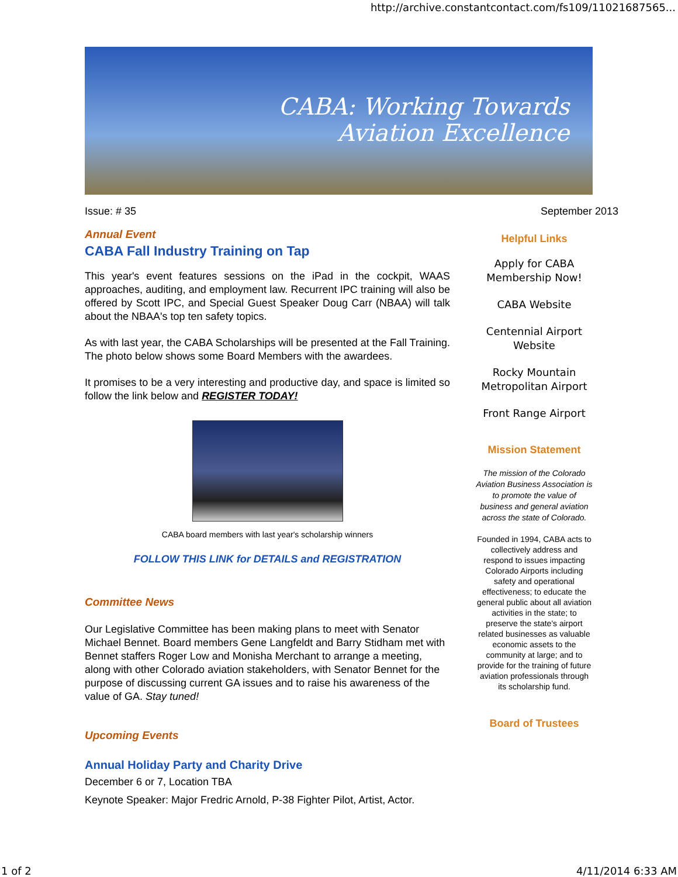http://archive.constantcontact.com/fs109/11021687565...
CABA: Working Towards
Aviation Excellence
Issue: # 35
Annual Event
CABA Fall Industry Training on Tap
This year's event features sessions on the iPad in the cockpit, WAAS approaches, auditing, and employment law. Recurrent IPC training will also be offered by Scott IPC, and Special Guest Speaker Doug Carr (NBAA) will talk about the NBAA's top ten safety topics.
As with last year, the CABA Scholarships will be presented at the Fall Training. The photo below shows some Board Members with the awardees.
It promises to be a very interesting and productive day, and space is limited so follow the link below and REGISTER TODAY!
CABA board members with last year's scholarship winners
FOLLOW THIS LINK for DETAILS and REGISTRATION
Committee News
Our Legislative Committee has been making plans to meet with Senator Michael Bennet. Board members Gene Langfeldt and Barry Stidham met with Bennet staffers Roger Low and Monisha Merchant to arrange a meeting, along with other Colorado aviation stakeholders, with Senator Bennet for the purpose of discussing current GA issues and to raise his awareness of the value of GA. Stay tuned!
Upcoming Events
Annual Holiday Party and Charity Drive
December 6 or 7, Location TBA
Keynote Speaker: Major Fredric Arnold, P-38 Fighter Pilot, Artist, Actor.
September 2013
Helpful Links
Apply for CABA Membership Now!
CABA Website
Centennial Airport Website
Rocky Mountain Metropolitan Airport
Front Range Airport
Mission Statement
The mission of the Colorado Aviation Business Association is to promote the value of business and general aviation across the state of Colorado.
Founded in 1994, CABA acts to collectively address and respond to issues impacting Colorado Airports including safety and operational effectiveness; to educate the general public about all aviation activities in the state; to preserve the state's airport related businesses as valuable economic assets to the community at large; and to provide for the training of future aviation professionals through its scholarship fund.
Board of Trustees
1 of 2 4/11/2014 6:33 AM